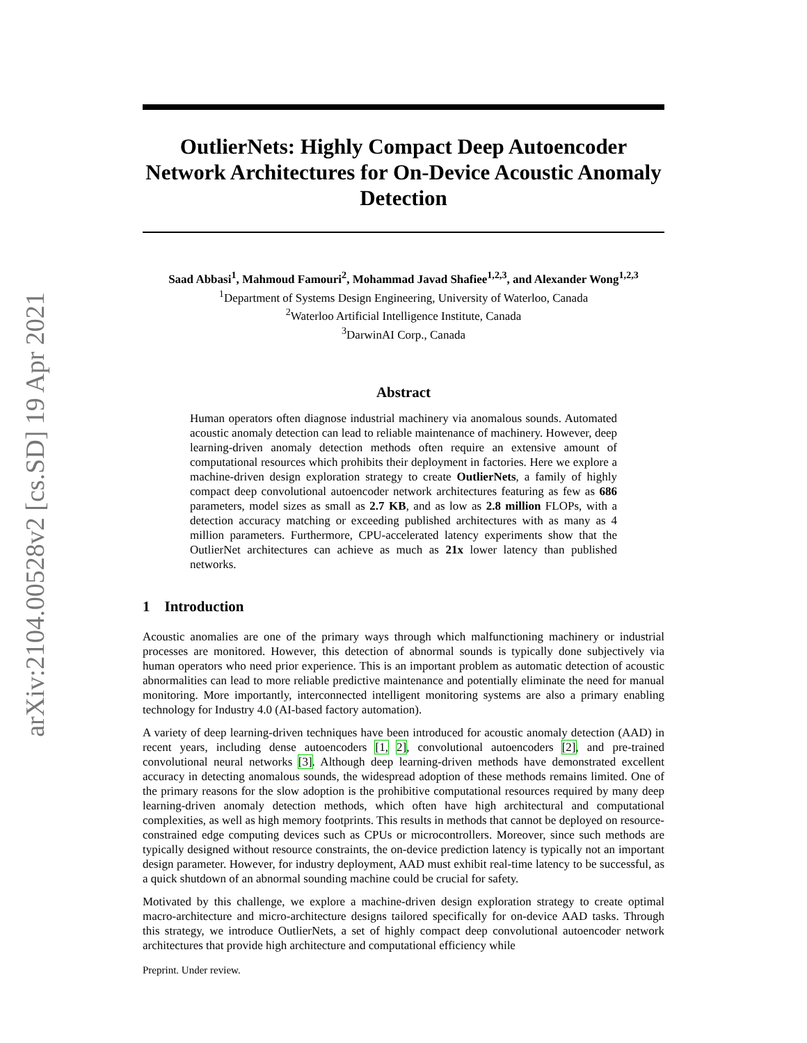arXiv:2104.00528v2 [cs.SD] 19 Apr 2021
OutlierNets: Highly Compact Deep Autoencoder Network Architectures for On-Device Acoustic Anomaly Detection
Saad Abbasi<sup>1</sup>, Mahmoud Famouri<sup>2</sup>, Mohammad Javad Shafiee<sup>1,2,3</sup>, and Alexander Wong<sup>1,2,3</sup>
<sup>1</sup> Department of Systems Design Engineering, University of Waterloo, Canada
<sup>2</sup> Waterloo Artificial Intelligence Institute, Canada
<sup>3</sup> DarwinAI Corp., Canada
Abstract
Human operators often diagnose industrial machinery via anomalous sounds. Automated acoustic anomaly detection can lead to reliable maintenance of machinery. However, deep learning-driven anomaly detection methods often require an extensive amount of computational resources which prohibits their deployment in factories. Here we explore a machine-driven design exploration strategy to create OutlierNets, a family of highly compact deep convolutional autoencoder network architectures featuring as few as 686 parameters, model sizes as small as 2.7 KB, and as low as 2.8 million FLOPs, with a detection accuracy matching or exceeding published architectures with as many as 4 million parameters. Furthermore, CPU-accelerated latency experiments show that the OutlierNet architectures can achieve as much as 21x lower latency than published networks.
1 Introduction
Acoustic anomalies are one of the primary ways through which malfunctioning machinery or industrial processes are monitored. However, this detection of abnormal sounds is typically done subjectively via human operators who need prior experience. This is an important problem as automatic detection of acoustic abnormalities can lead to more reliable predictive maintenance and potentially eliminate the need for manual monitoring. More importantly, interconnected intelligent monitoring systems are also a primary enabling technology for Industry 4.0 (AI-based factory automation).
A variety of deep learning-driven techniques have been introduced for acoustic anomaly detection (AAD) in recent years, including dense autoencoders [1, 2], convolutional autoencoders [2], and pre-trained convolutional neural networks [3]. Although deep learning-driven methods have demonstrated excellent accuracy in detecting anomalous sounds, the widespread adoption of these methods remains limited. One of the primary reasons for the slow adoption is the prohibitive computational resources required by many deep learning-driven anomaly detection methods, which often have high architectural and computational complexities, as well as high memory footprints. This results in methods that cannot be deployed on resource-constrained edge computing devices such as CPUs or microcontrollers. Moreover, since such methods are typically designed without resource constraints, the on-device prediction latency is typically not an important design parameter. However, for industry deployment, AAD must exhibit real-time latency to be successful, as a quick shutdown of an abnormal sounding machine could be crucial for safety.
Motivated by this challenge, we explore a machine-driven design exploration strategy to create optimal macro-architecture and micro-architecture designs tailored specifically for on-device AAD tasks. Through this strategy, we introduce OutlierNets, a set of highly compact deep convolutional autoencoder network architectures that provide high architecture and computational efficiency while
Preprint. Under review.